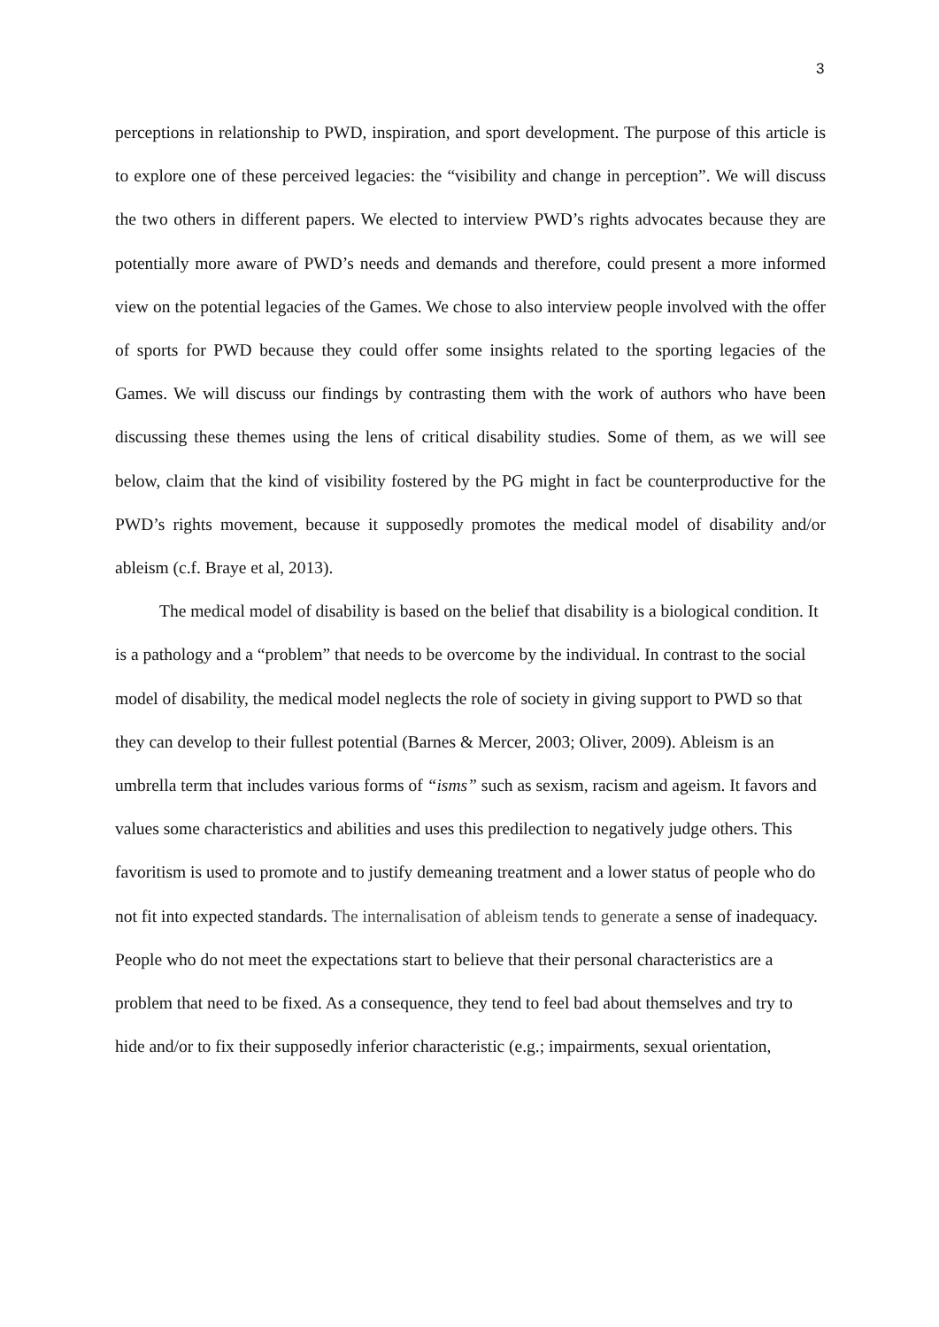3
perceptions in relationship to PWD, inspiration, and sport development. The purpose of this article is to explore one of these perceived legacies: the “visibility and change in perception”. We will discuss the two others in different papers. We elected to interview PWD’s rights advocates because they are potentially more aware of PWD’s needs and demands and therefore, could present a more informed view on the potential legacies of the Games. We chose to also interview people involved with the offer of sports for PWD because they could offer some insights related to the sporting legacies of the Games. We will discuss our findings by contrasting them with the work of authors who have been discussing these themes using the lens of critical disability studies. Some of them, as we will see below, claim that the kind of visibility fostered by the PG might in fact be counterproductive for the PWD’s rights movement, because it supposedly promotes the medical model of disability and/or ableism (c.f. Braye et al, 2013).
The medical model of disability is based on the belief that disability is a biological condition. It is a pathology and a “problem” that needs to be overcome by the individual. In contrast to the social model of disability, the medical model neglects the role of society in giving support to PWD so that they can develop to their fullest potential (Barnes & Mercer, 2003; Oliver, 2009). Ableism is an umbrella term that includes various forms of “isms” such as sexism, racism and ageism. It favors and values some characteristics and abilities and uses this predilection to negatively judge others. This favoritism is used to promote and to justify demeaning treatment and a lower status of people who do not fit into expected standards. The internalisation of ableism tends to generate a sense of inadequacy. People who do not meet the expectations start to believe that their personal characteristics are a problem that need to be fixed. As a consequence, they tend to feel bad about themselves and try to hide and/or to fix their supposedly inferior characteristic (e.g.; impairments, sexual orientation,